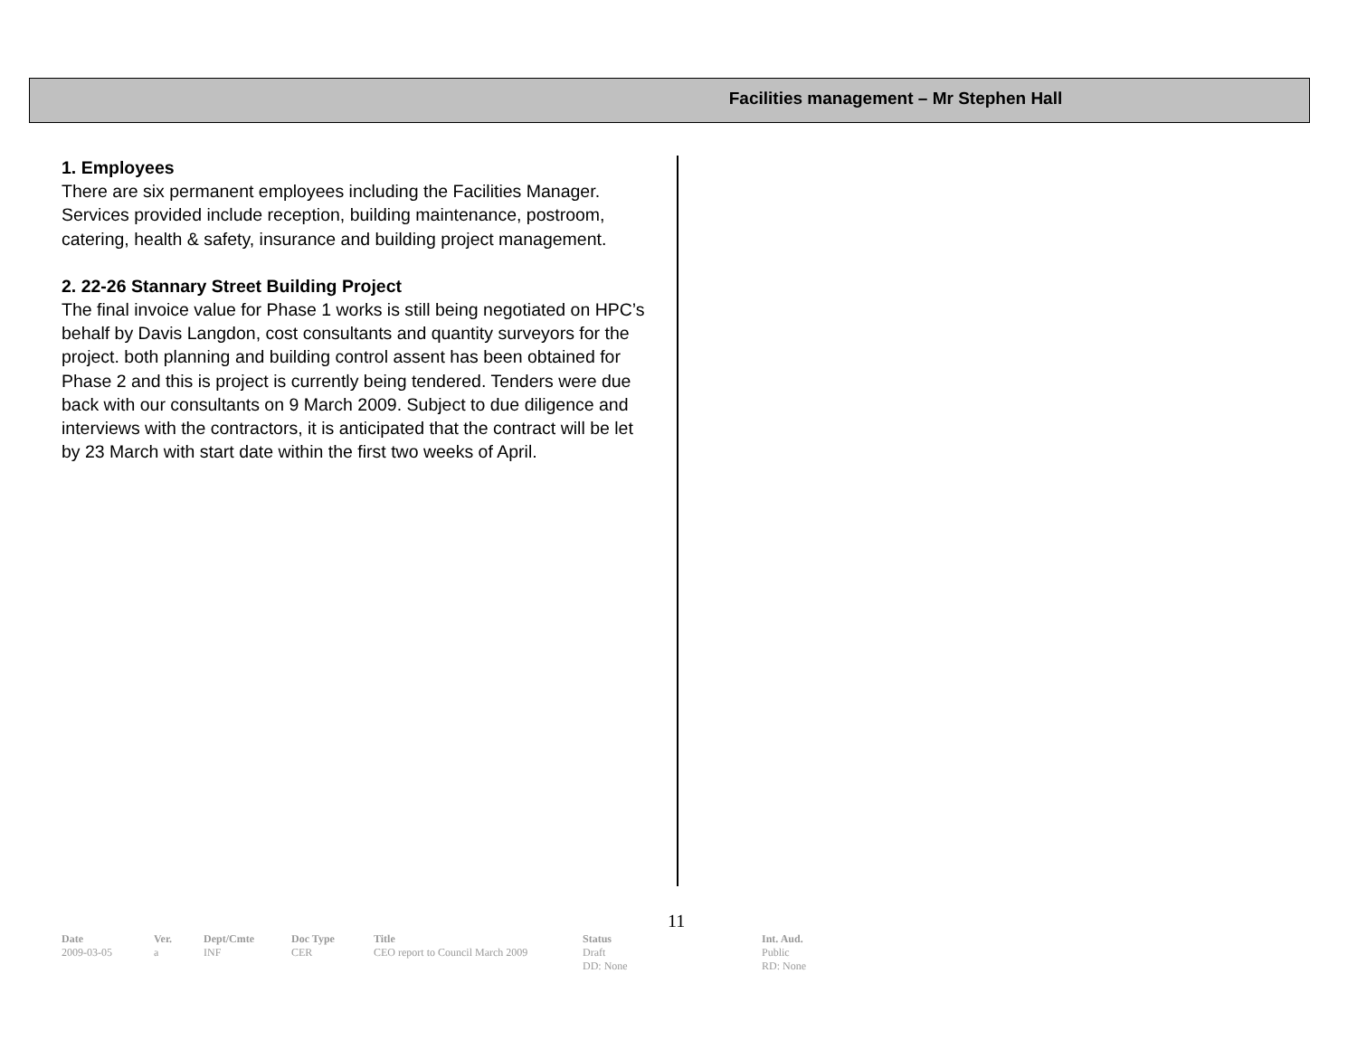Facilities management – Mr Stephen Hall
1. Employees
There are six permanent employees including the Facilities Manager. Services provided include reception, building maintenance, postroom, catering, health & safety, insurance and building project management.
2. 22-26 Stannary Street Building Project
The final invoice value for Phase 1 works is still being negotiated on HPC’s behalf by Davis Langdon, cost consultants and quantity surveyors for the project. both planning and building control assent has been obtained for Phase 2 and this is project is currently being tendered. Tenders were due back with our consultants on 9 March 2009. Subject to due diligence and interviews with the contractors, it is anticipated that the contract will be let by 23 March with start date within the first two weeks of April.
11
| Date | Ver. | Dept/Cmte | Doc Type | Title | Status | Int. Aud. |
| --- | --- | --- | --- | --- | --- | --- |
| 2009-03-05 | a | INF | CER | CEO report to Council March 2009 | Draft DD: None | Public RD: None |